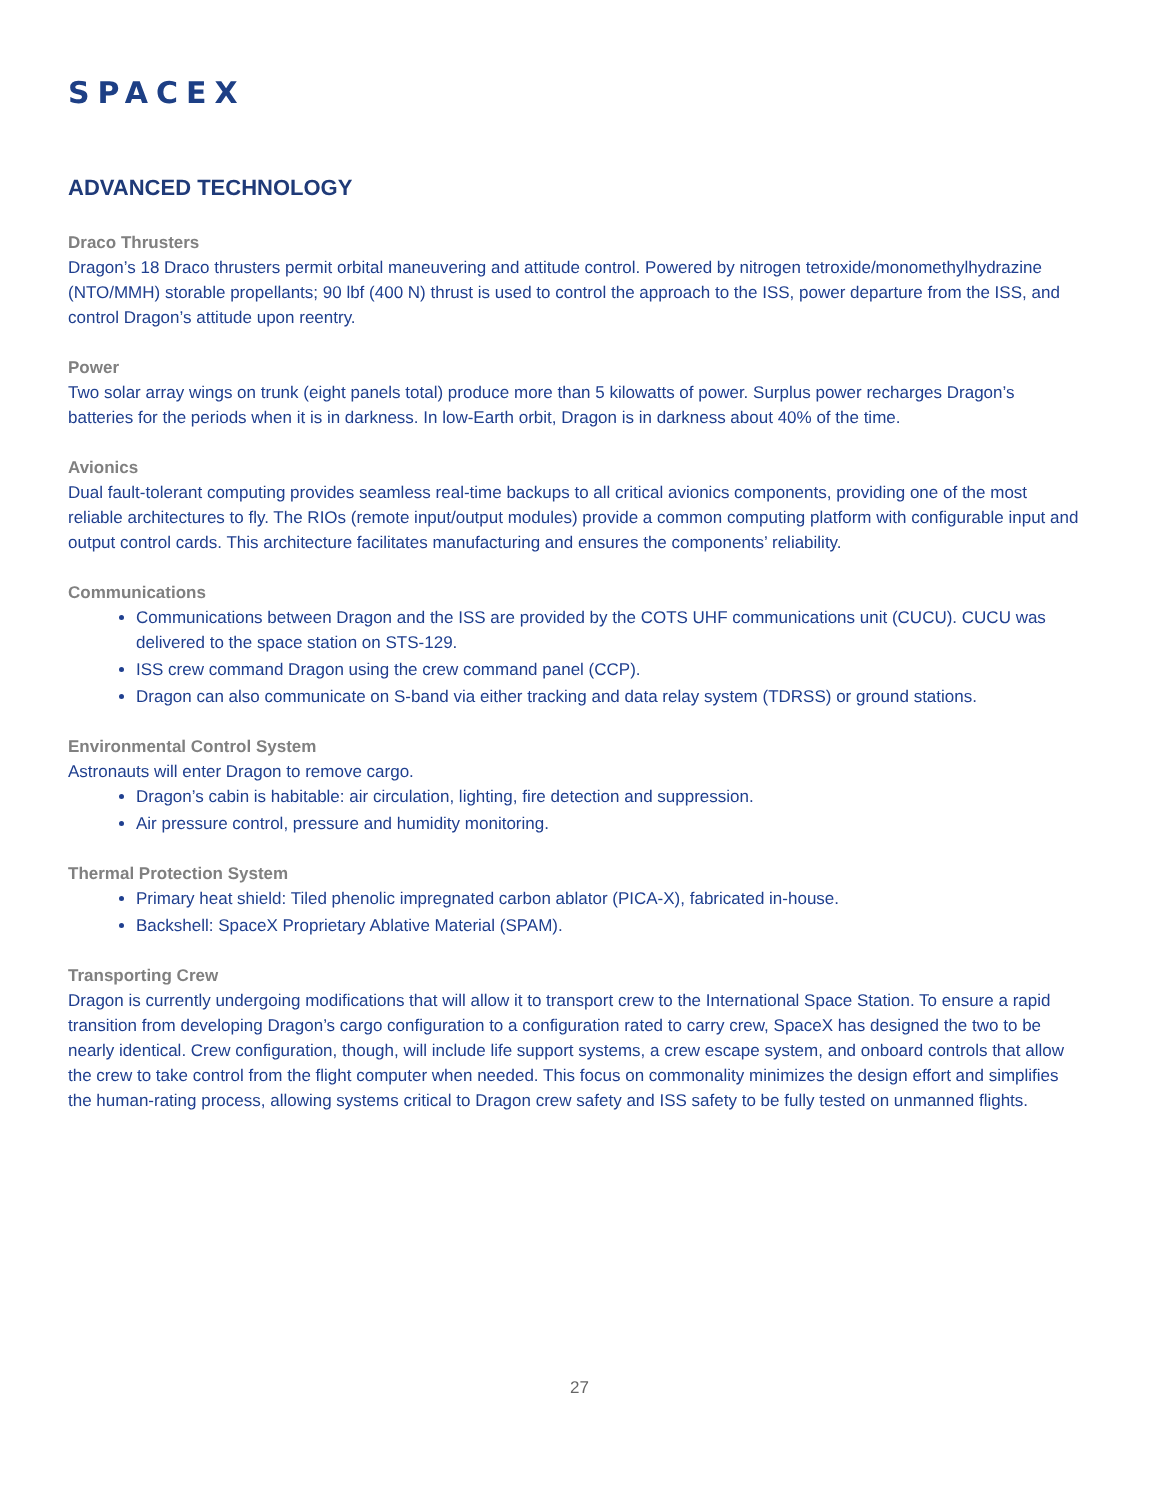SPACEX
ADVANCED TECHNOLOGY
Draco Thrusters
Dragon’s 18 Draco thrusters permit orbital maneuvering and attitude control. Powered by nitrogen tetroxide/monomethylhydrazine (NTO/MMH) storable propellants; 90 lbf (400 N) thrust is used to control the approach to the ISS, power departure from the ISS, and control Dragon’s attitude upon reentry.
Power
Two solar array wings on trunk (eight panels total) produce more than 5 kilowatts of power. Surplus power recharges Dragon’s batteries for the periods when it is in darkness. In low-Earth orbit, Dragon is in darkness about 40% of the time.
Avionics
Dual fault-tolerant computing provides seamless real-time backups to all critical avionics components, providing one of the most reliable architectures to fly. The RIOs (remote input/output modules) provide a common computing platform with configurable input and output control cards. This architecture facilitates manufacturing and ensures the components’ reliability.
Communications
Communications between Dragon and the ISS are provided by the COTS UHF communications unit (CUCU). CUCU was delivered to the space station on STS-129.
ISS crew command Dragon using the crew command panel (CCP).
Dragon can also communicate on S-band via either tracking and data relay system (TDRSS) or ground stations.
Environmental Control System
Astronauts will enter Dragon to remove cargo.
Dragon’s cabin is habitable: air circulation, lighting, fire detection and suppression.
Air pressure control, pressure and humidity monitoring.
Thermal Protection System
Primary heat shield: Tiled phenolic impregnated carbon ablator (PICA-X), fabricated in-house.
Backshell: SpaceX Proprietary Ablative Material (SPAM).
Transporting Crew
Dragon is currently undergoing modifications that will allow it to transport crew to the International Space Station. To ensure a rapid transition from developing Dragon’s cargo configuration to a configuration rated to carry crew, SpaceX has designed the two to be nearly identical. Crew configuration, though, will include life support systems, a crew escape system, and onboard controls that allow the crew to take control from the flight computer when needed. This focus on commonality minimizes the design effort and simplifies the human-rating process, allowing systems critical to Dragon crew safety and ISS safety to be fully tested on unmanned flights.
27